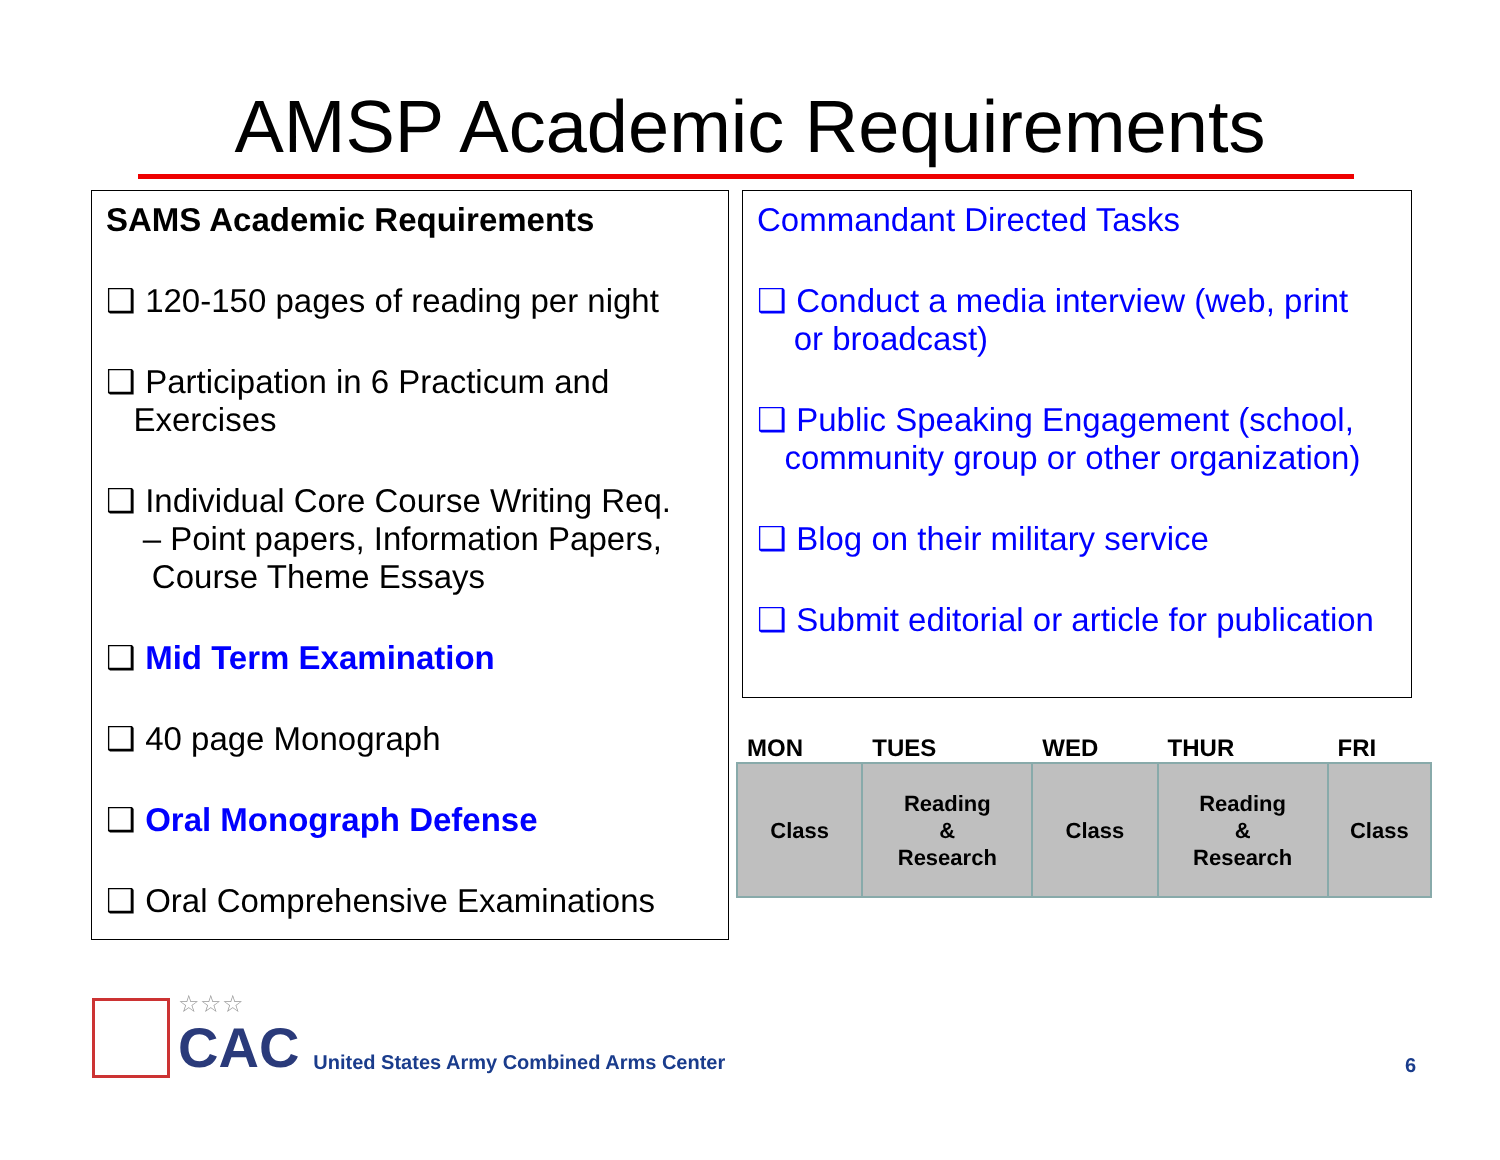AMSP Academic Requirements
SAMS Academic Requirements
❑ 120-150 pages of reading per night
❑ Participation in 6 Practicum and
Exercises
❑ Individual Core Course Writing Req.
– Point papers, Information Papers,
Course Theme Essays
❑ Mid Term Examination
❑ 40 page Monograph
❑ Oral Monograph Defense
❑ Oral Comprehensive Examinations
Commandant Directed Tasks
❑ Conduct a media interview (web, print
or broadcast)
❑ Public Speaking Engagement (school,
community group or other organization)
❑ Blog on their military service
❑ Submit editorial or article for publication
| MON | TUES | WED | THUR | FRI |
| --- | --- | --- | --- | --- |
| Class | Reading & Research | Class | Reading & Research | Class |
☆☆☆
CAC
United States Army Combined Arms Center
6